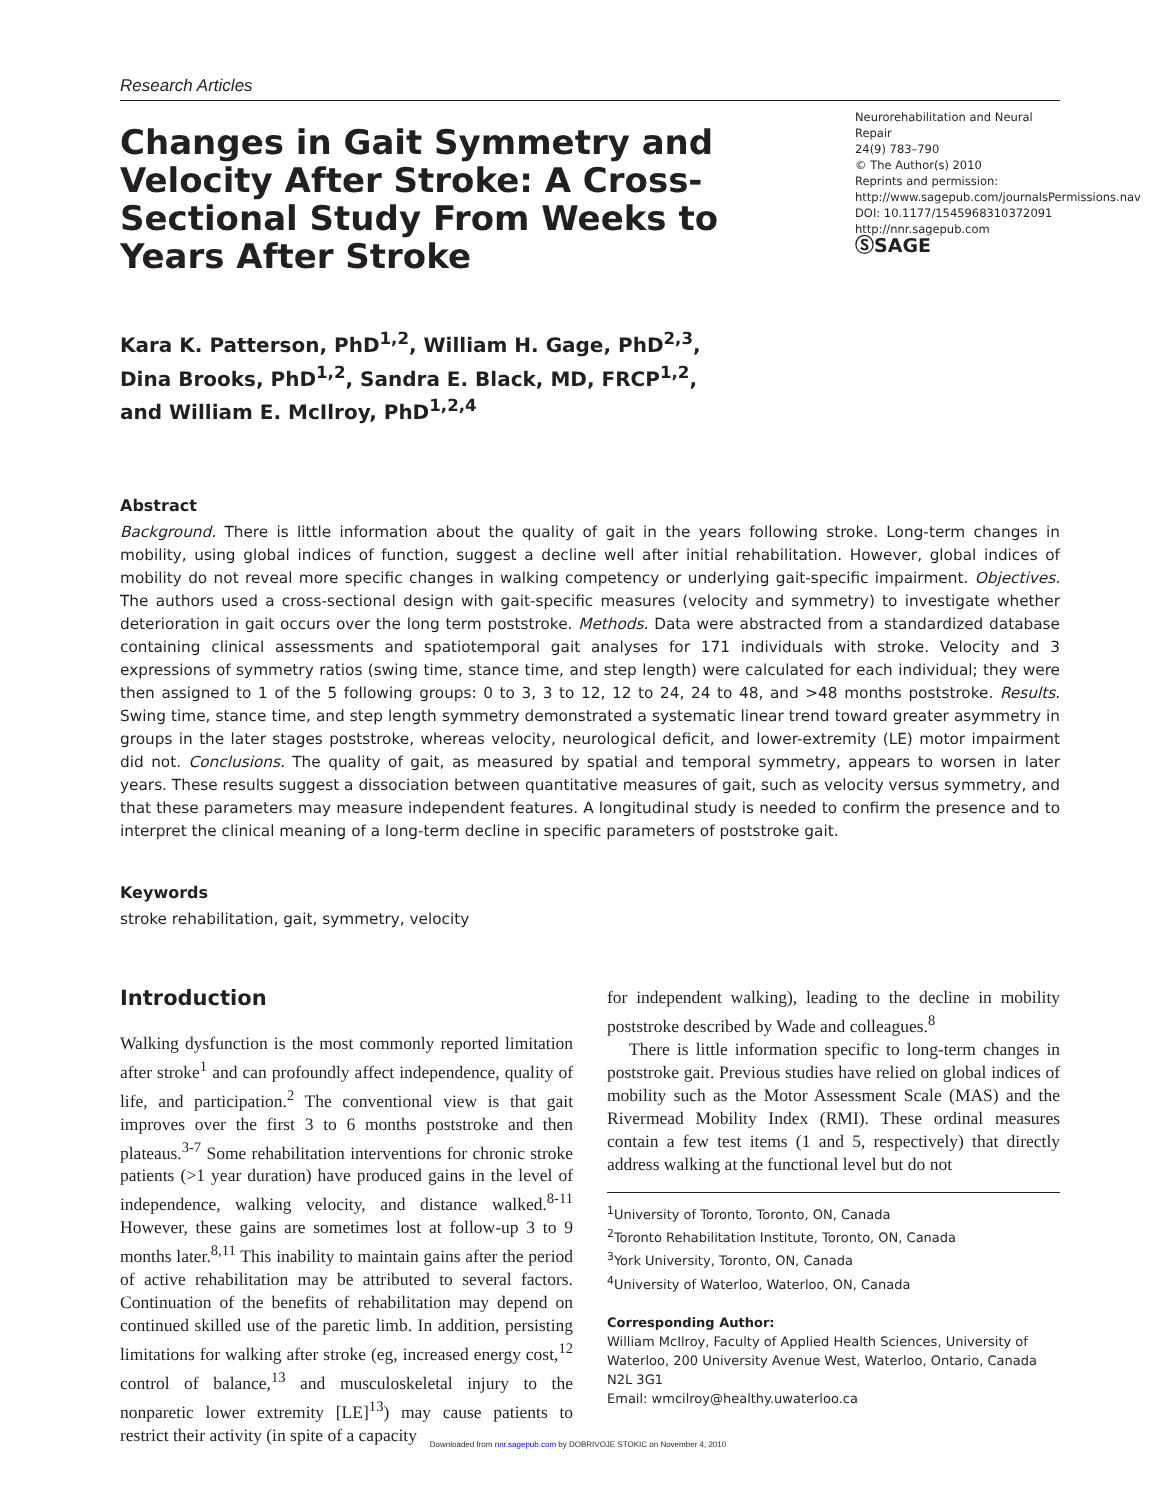Research Articles
Changes in Gait Symmetry and Velocity After Stroke: A Cross-Sectional Study From Weeks to Years After Stroke
Neurorehabilitation and Neural Repair
24(9) 783–790
© The Author(s) 2010
Reprints and permission: http://www.sagepub.com/journalsPermissions.nav
DOI: 10.1177/1545968310372091
http://nnr.sagepub.com
ⓈSAGE
Kara K. Patterson, PhD<sup>1,2</sup>, William H. Gage, PhD<sup>2,3</sup>,
Dina Brooks, PhD<sup>1,2</sup>, Sandra E. Black, MD, FRCP<sup>1,2</sup>,
and William E. McIlroy, PhD<sup>1,2,4</sup>
Abstract
Background. There is little information about the quality of gait in the years following stroke. Long-term changes in mobility, using global indices of function, suggest a decline well after initial rehabilitation. However, global indices of mobility do not reveal more specific changes in walking competency or underlying gait-specific impairment. Objectives. The authors used a cross-sectional design with gait-specific measures (velocity and symmetry) to investigate whether deterioration in gait occurs over the long term poststroke. Methods. Data were abstracted from a standardized database containing clinical assessments and spatiotemporal gait analyses for 171 individuals with stroke. Velocity and 3 expressions of symmetry ratios (swing time, stance time, and step length) were calculated for each individual; they were then assigned to 1 of the 5 following groups: 0 to 3, 3 to 12, 12 to 24, 24 to 48, and >48 months poststroke. Results. Swing time, stance time, and step length symmetry demonstrated a systematic linear trend toward greater asymmetry in groups in the later stages poststroke, whereas velocity, neurological deficit, and lower-extremity (LE) motor impairment did not. Conclusions. The quality of gait, as measured by spatial and temporal symmetry, appears to worsen in later years. These results suggest a dissociation between quantitative measures of gait, such as velocity versus symmetry, and that these parameters may measure independent features. A longitudinal study is needed to confirm the presence and to interpret the clinical meaning of a long-term decline in specific parameters of poststroke gait.
Keywords
stroke rehabilitation, gait, symmetry, velocity
Introduction
Walking dysfunction is the most commonly reported limitation after stroke<sup>1</sup> and can profoundly affect independence, quality of life, and participation.<sup>2</sup> The conventional view is that gait improves over the first 3 to 6 months poststroke and then plateaus.<sup>3-7</sup> Some rehabilitation interventions for chronic stroke patients (>1 year duration) have produced gains in the level of independence, walking velocity, and distance walked.<sup>8-11</sup> However, these gains are sometimes lost at follow-up 3 to 9 months later.<sup>8,11</sup> This inability to maintain gains after the period of active rehabilitation may be attributed to several factors. Continuation of the benefits of rehabilitation may depend on continued skilled use of the paretic limb. In addition, persisting limitations for walking after stroke (eg, increased energy cost,<sup>12</sup> control of balance,<sup>13</sup> and musculoskeletal injury to the nonparetic lower extremity [LE]<sup>13</sup>) may cause patients to restrict their activity (in spite of a capacity
for independent walking), leading to the decline in mobility poststroke described by Wade and colleagues.<sup>8</sup>
There is little information specific to long-term changes in poststroke gait. Previous studies have relied on global indices of mobility such as the Motor Assessment Scale (MAS) and the Rivermead Mobility Index (RMI). These ordinal measures contain a few test items (1 and 5, respectively) that directly address walking at the functional level but do not
<sup>1</sup> University of Toronto, Toronto, ON, Canada
<sup>2</sup> Toronto Rehabilitation Institute, Toronto, ON, Canada
<sup>3</sup> York University, Toronto, ON, Canada
<sup>4</sup> University of Waterloo, Waterloo, ON, Canada
Corresponding Author:
William McIlroy, Faculty of Applied Health Sciences, University of Waterloo, 200 University Avenue West, Waterloo, Ontario, Canada N2L 3G1
Email: wmcilroy@healthy.uwaterloo.ca
Downloaded from nnr.sagepub.com by DOBRIVOJE STOKIC on November 4, 2010